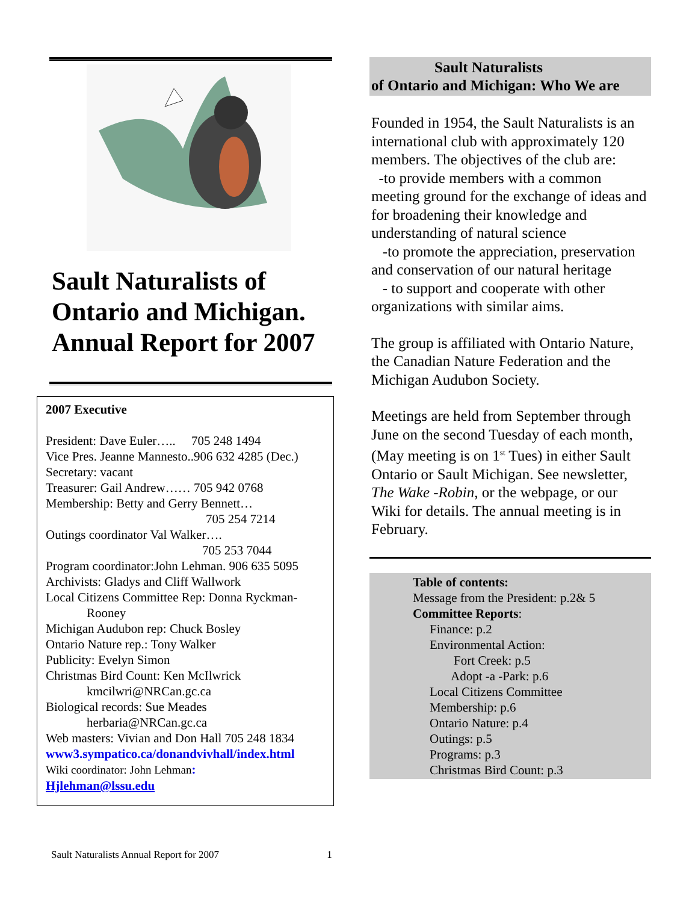Sault Naturalists of Ontario and Michigan. Annual Report for 2007
2007 Executive
President: Dave Euler….. 705 248 1494
Vice Pres. Jeanne Mannesto..906 632 4285 (Dec.)
Secretary: vacant
Treasurer: Gail Andrew…… 705 942 0768
Membership: Betty and Gerry Bennett…
705 254 7214
Outings coordinator Val Walker….
705 253 7044
Program coordinator:John Lehman. 906 635 5095
Archivists: Gladys and Cliff Wallwork
Local Citizens Committee Rep: Donna Ryckman-
Rooney
Michigan Audubon rep: Chuck Bosley
Ontario Nature rep.: Tony Walker
Publicity: Evelyn Simon
Christmas Bird Count: Ken McIlwrick
kmcilwri@NRCan.gc.ca
Biological records: Sue Meades
herbaria@NRCan.gc.ca
Web masters: Vivian and Don Hall 705 248 1834
www3.sympatico.ca/donandvivhall/index.html
Wiki coordinator: John Lehman:
Hjlehman@lssu.edu
Sault Naturalists
of Ontario and Michigan: Who We are
Founded in 1954, the Sault Naturalists is an international club with approximately 120 members. The objectives of the club are:
-to provide members with a common meeting ground for the exchange of ideas and for broadening their knowledge and understanding of natural science
-to promote the appreciation, preservation and conservation of our natural heritage
- to support and cooperate with other organizations with similar aims.
The group is affiliated with Ontario Nature, the Canadian Nature Federation and the Michigan Audubon Society.
Meetings are held from September through June on the second Tuesday of each month, (May meeting is on 1<sup>st</sup> Tues) in either Sault Ontario or Sault Michigan. See newsletter, The Wake -Robin, or the webpage, or our Wiki for details. The annual meeting is in February.
Table of contents:
Message from the President: p.2& 5
Committee Reports:
Finance: p.2
Environmental Action:
Fort Creek: p.5
Adopt -a -Park: p.6
Local Citizens Committee
Membership: p.6
Ontario Nature: p.4
Outings: p.5
Programs: p.3
Christmas Bird Count: p.3
Sault Naturalists Annual Report for 2007 1